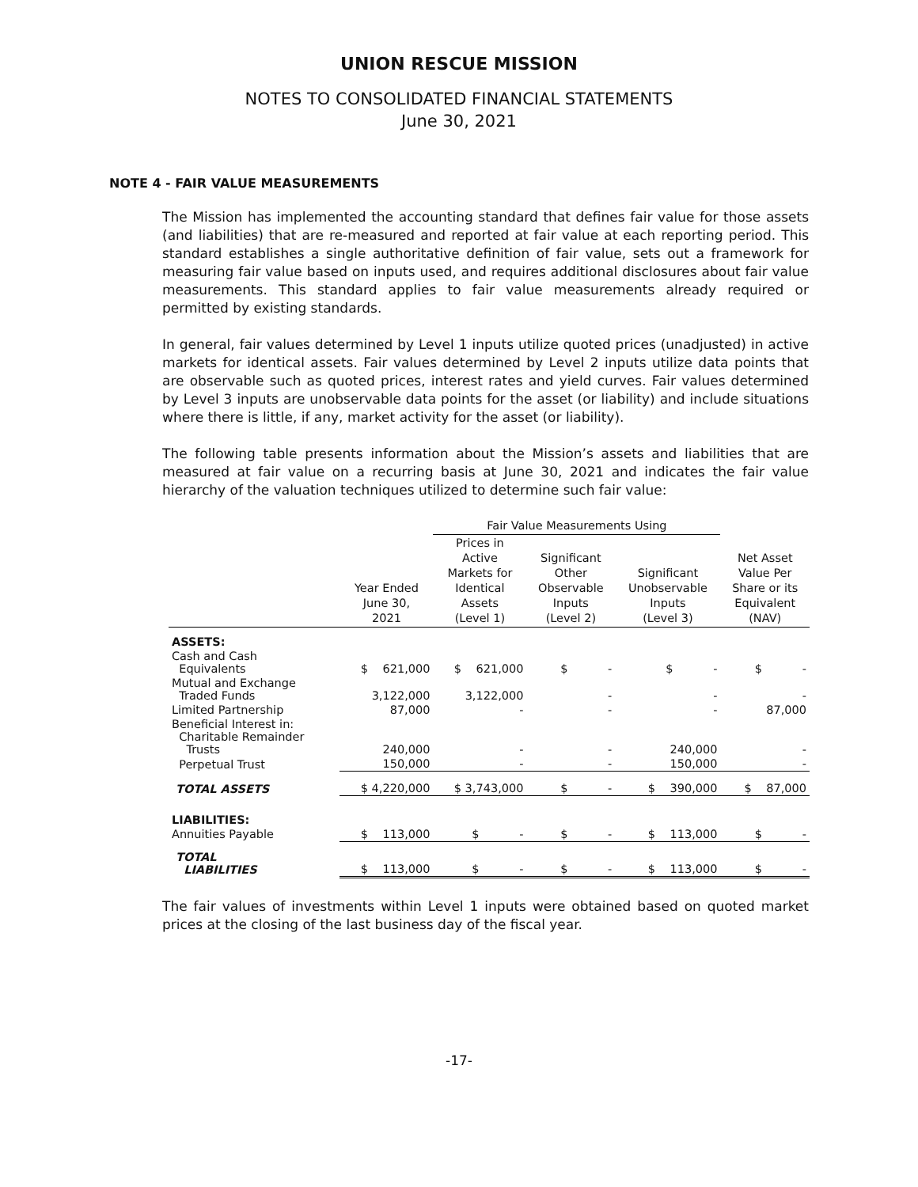UNION RESCUE MISSION
NOTES TO CONSOLIDATED FINANCIAL STATEMENTS
June 30, 2021
NOTE 4 - FAIR VALUE MEASUREMENTS
The Mission has implemented the accounting standard that defines fair value for those assets (and liabilities) that are re-measured and reported at fair value at each reporting period. This standard establishes a single authoritative definition of fair value, sets out a framework for measuring fair value based on inputs used, and requires additional disclosures about fair value measurements. This standard applies to fair value measurements already required or permitted by existing standards.
In general, fair values determined by Level 1 inputs utilize quoted prices (unadjusted) in active markets for identical assets. Fair values determined by Level 2 inputs utilize data points that are observable such as quoted prices, interest rates and yield curves. Fair values determined by Level 3 inputs are unobservable data points for the asset (or liability) and include situations where there is little, if any, market activity for the asset (or liability).
The following table presents information about the Mission’s assets and liabilities that are measured at fair value on a recurring basis at June 30, 2021 and indicates the fair value hierarchy of the valuation techniques utilized to determine such fair value:
| | | Fair Value Measurements Using | | | |
| --- | --- | --- | --- | --- | --- |
| | Year Ended June 30, 2021 | Prices in Active Markets for Identical Assets (Level 1) | Significant Other Observable Inputs (Level 2) | Significant Unobservable Inputs (Level 3) | Net Asset Value Per Share or its Equivalent (NAV) |
| ASSETS: | | | | | |
| Cash and Cash Equivalents | $ 621,000 | $ 621,000 | $ - | $ - | $ - |
| Mutual and Exchange Traded Funds | 3,122,000 | 3,122,000 | - | - | - |
| Limited Partnership | 87,000 | - | - | - | 87,000 |
| Beneficial Interest in: Charitable Remainder Trusts | 240,000 | - | - | 240,000 | - |
| Perpetual Trust | 150,000 | - | - | 150,000 | - |
| TOTAL ASSETS | $ 4,220,000 | $ 3,743,000 | $ - | $ 390,000 | $ 87,000 |
| LIABILITIES: | | | | | |
| Annuities Payable | $ 113,000 | $ - | $ - | $ 113,000 | $ - |
| TOTAL LIABILITIES | $ 113,000 | $ - | $ - | $ 113,000 | $ - |
The fair values of investments within Level 1 inputs were obtained based on quoted market prices at the closing of the last business day of the fiscal year.
-17-